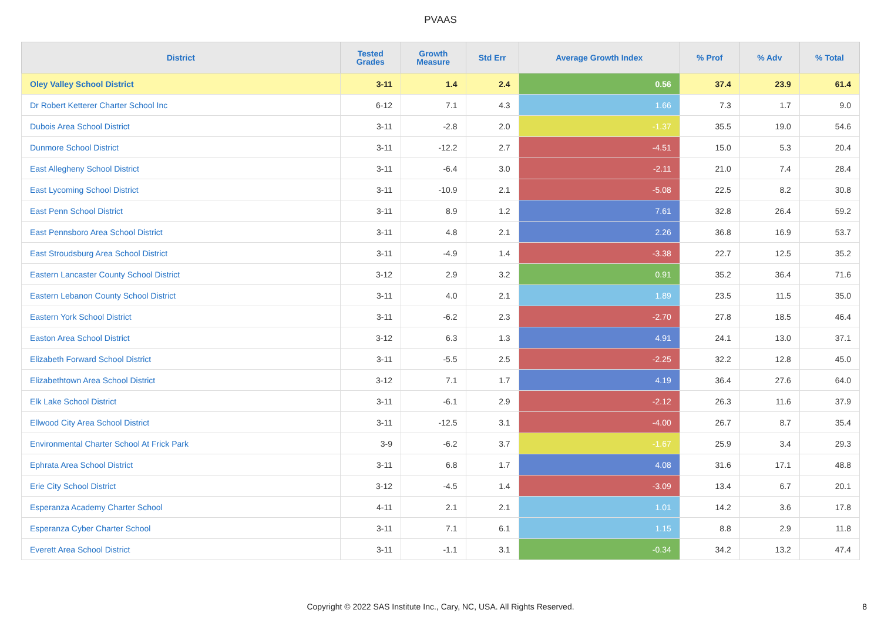PVAAS
| District | Tested Grades | Growth Measure | Std Err | Average Growth Index | % Prof | % Adv | % Total |
| --- | --- | --- | --- | --- | --- | --- | --- |
| Oley Valley School District | 3-11 | 1.4 | 2.4 | 0.56 | 37.4 | 23.9 | 61.4 |
| Dr Robert Ketterer Charter School Inc | 6-12 | 7.1 | 4.3 | 1.66 | 7.3 | 1.7 | 9.0 |
| Dubois Area School District | 3-11 | -2.8 | 2.0 | -1.37 | 35.5 | 19.0 | 54.6 |
| Dunmore School District | 3-11 | -12.2 | 2.7 | -4.51 | 15.0 | 5.3 | 20.4 |
| East Allegheny School District | 3-11 | -6.4 | 3.0 | -2.11 | 21.0 | 7.4 | 28.4 |
| East Lycoming School District | 3-11 | -10.9 | 2.1 | -5.08 | 22.5 | 8.2 | 30.8 |
| East Penn School District | 3-11 | 8.9 | 1.2 | 7.61 | 32.8 | 26.4 | 59.2 |
| East Pennsboro Area School District | 3-11 | 4.8 | 2.1 | 2.26 | 36.8 | 16.9 | 53.7 |
| East Stroudsburg Area School District | 3-11 | -4.9 | 1.4 | -3.38 | 22.7 | 12.5 | 35.2 |
| Eastern Lancaster County School District | 3-12 | 2.9 | 3.2 | 0.91 | 35.2 | 36.4 | 71.6 |
| Eastern Lebanon County School District | 3-11 | 4.0 | 2.1 | 1.89 | 23.5 | 11.5 | 35.0 |
| Eastern York School District | 3-11 | -6.2 | 2.3 | -2.70 | 27.8 | 18.5 | 46.4 |
| Easton Area School District | 3-12 | 6.3 | 1.3 | 4.91 | 24.1 | 13.0 | 37.1 |
| Elizabeth Forward School District | 3-11 | -5.5 | 2.5 | -2.25 | 32.2 | 12.8 | 45.0 |
| Elizabethtown Area School District | 3-12 | 7.1 | 1.7 | 4.19 | 36.4 | 27.6 | 64.0 |
| Elk Lake School District | 3-11 | -6.1 | 2.9 | -2.12 | 26.3 | 11.6 | 37.9 |
| Ellwood City Area School District | 3-11 | -12.5 | 3.1 | -4.00 | 26.7 | 8.7 | 35.4 |
| Environmental Charter School At Frick Park | 3-9 | -6.2 | 3.7 | -1.67 | 25.9 | 3.4 | 29.3 |
| Ephrata Area School District | 3-11 | 6.8 | 1.7 | 4.08 | 31.6 | 17.1 | 48.8 |
| Erie City School District | 3-12 | -4.5 | 1.4 | -3.09 | 13.4 | 6.7 | 20.1 |
| Esperanza Academy Charter School | 4-11 | 2.1 | 2.1 | 1.01 | 14.2 | 3.6 | 17.8 |
| Esperanza Cyber Charter School | 3-11 | 7.1 | 6.1 | 1.15 | 8.8 | 2.9 | 11.8 |
| Everett Area School District | 3-11 | -1.1 | 3.1 | -0.34 | 34.2 | 13.2 | 47.4 |
Copyright © 2022 SAS Institute Inc., Cary, NC, USA. All Rights Reserved.
8